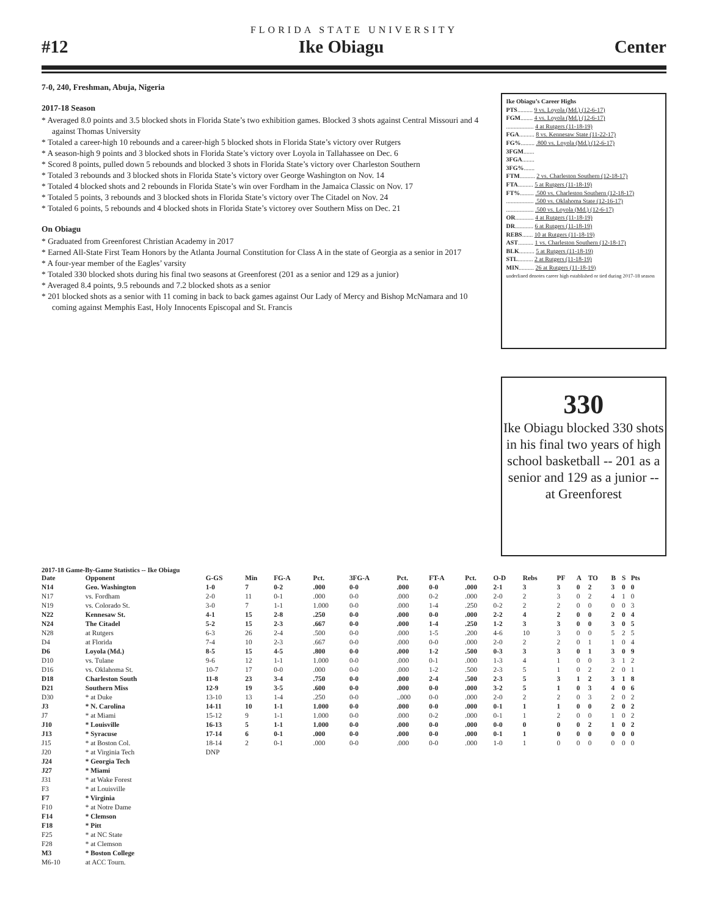FLORIDA STATE UNIVERSITY
#12 Ike Obiagu Center
7-0, 240, Freshman, Abuja, Nigeria
2017-18 Season
* Averaged 8.0 points and 3.5 blocked shots in Florida State’s two exhibition games. Blocked 3 shots against Central Missouri and 4 against Thomas University
* Totaled a career-high 10 rebounds and a career-high 5 blocked shots in Florida State’s victory over Rutgers
* A season-high 9 points and 3 blocked shots in Florida State’s victory over Loyola in Tallahassee on Dec. 6
* Scored 8 points, pulled down 5 rebounds and blocked 3 shots in Florida State’s victory over Charleston Southern
* Totaled 3 rebounds and 3 blocked shots in Florida State’s victory over George Washington on Nov. 14
* Totaled 4 blocked shots and 2 rebounds in Florida State’s win over Fordham in the Jamaica Classic on Nov. 17
* Totaled 5 points, 3 rebounds and 3 blocked shots in Florida State’s victory over The Citadel on Nov. 24
* Totaled 6 points, 5 rebounds and 4 blocked shots in Florida State’s victorey over Southern Miss on Dec. 21
On Obiagu
* Graduated from Greenforest Christian Academy in 2017
* Earned All-State First Team Honors by the Atlanta Journal Constitution for Class A in the state of Georgia as a senior in 2017
* A four-year member of the Eagles’ varsity
* Totaled 330 blocked shots during his final two seasons at Greenforest (201 as a senior and 129 as a junior)
* Averaged 8.4 points, 9.5 rebounds and 7.2 blocked shots as a senior
* 201 blocked shots as a senior with 11 coming in back to back games against Our Lady of Mercy and Bishop McNamara and 10 coming against Memphis East, Holy Innocents Episcopal and St. Francis
Ike Obiagu’s Career Highs
PTS.......... 9 vs. Loyola (Md.) (12-6-17)
FGM........ 4 vs. Loyola (Md.) (12-6-17)
.................. 4 at Rutgers (11-18-19)
FGA.......... 8 vs. Kennesaw State (11-22-17)
FG%......... .800 vs. Loyola (Md.) (12-6-17)
3FGM.......
3FGA........
3FG%.......
FTM.......... 2 vs. Charleston Southern (12-18-17)
FTA.......... 5 at Rutgers (11-18-19)
FT%......... .500 vs. Charleston Southern (12-18-17)
.................. .500 vs. Oklahoma State (12-16-17)
.................. .500 vs. Loyola (Md.) (12-6-17)
OR............ 4 at Rutgers (11-18-19)
DR............ 6 at Rutgers (11-18-19)
REBS....... 10 at Rutgers (11-18-19)
AST.......... 1 vs. Charleston Southern (12-18-17)
BLK.......... 5 at Rutgers (11-18-19)
STL.......... 2 at Rutgers (11-18-19)
MIN.......... 26 at Rutgers (11-18-19)
underlined denotes career high established or tied during 2017-18 season
330
Ike Obiagu blocked 330 shots in his final two years of high school basketball -- 201 as a senior and 129 as a junior -- at Greenforest
2017-18 Game-By-Game Statistics -- Ike Obiagu
| Date | Opponent | G-GS | Min | FG-A | Pct. | 3FG-A | Pct. | FT-A | Pct. | O-D | Rebs | PF | A | TO | B | S | Pts |
| --- | --- | --- | --- | --- | --- | --- | --- | --- | --- | --- | --- | --- | --- | --- | --- | --- | --- |
| N14 | Geo. Washington | 1-0 | 7 | 0-2 | .000 | 0-0 | .000 | 0-0 | .000 | 2-1 | 3 | 3 | 0 | 2 | 3 | 0 | 0 |
| N17 | vs. Fordham | 2-0 | 11 | 0-1 | .000 | 0-0 | .000 | 0-2 | .000 | 2-0 | 2 | 3 | 0 | 2 | 4 | 1 | 0 |
| N19 | vs. Colorado St. | 3-0 | 7 | 1-1 | 1.000 | 0-0 | .000 | 1-4 | .250 | 0-2 | 2 | 2 | 0 | 0 | 0 | 0 | 3 |
| N22 | Kennesaw St. | 4-1 | 15 | 2-8 | .250 | 0-0 | .000 | 0-0 | .000 | 2-2 | 4 | 2 | 0 | 0 | 2 | 0 | 4 |
| N24 | The Citadel | 5-2 | 15 | 2-3 | .667 | 0-0 | .000 | 1-4 | .250 | 1-2 | 3 | 3 | 0 | 0 | 3 | 0 | 5 |
| N28 | at Rutgers | 6-3 | 26 | 2-4 | .500 | 0-0 | .000 | 1-5 | .200 | 4-6 | 10 | 3 | 0 | 0 | 5 | 2 | 5 |
| D4 | at Florida | 7-4 | 10 | 2-3 | .667 | 0-0 | .000 | 0-0 | .000 | 2-0 | 2 | 2 | 0 | 1 | 1 | 0 | 4 |
| D6 | Loyola (Md.) | 8-5 | 15 | 4-5 | .800 | 0-0 | .000 | 1-2 | .500 | 0-3 | 3 | 3 | 0 | 1 | 3 | 0 | 9 |
| D10 | vs. Tulane | 9-6 | 12 | 1-1 | 1.000 | 0-0 | .000 | 0-1 | .000 | 1-3 | 4 | 1 | 0 | 0 | 3 | 1 | 2 |
| D16 | vs. Oklahoma St. | 10-7 | 17 | 0-0 | .000 | 0-0 | .000 | 1-2 | .500 | 2-3 | 5 | 1 | 0 | 2 | 2 | 0 | 1 |
| D18 | Charleston South | 11-8 | 23 | 3-4 | .750 | 0-0 | .000 | 2-4 | .500 | 2-3 | 5 | 3 | 1 | 2 | 3 | 1 | 8 |
| D21 | Southern Miss | 12-9 | 19 | 3-5 | .600 | 0-0 | .000 | 0-0 | .000 | 3-2 | 5 | 1 | 0 | 3 | 4 | 0 | 6 |
| D30 | * at Duke | 13-10 | 13 | 1-4 | .250 | 0-0 | ..000 | 0-0 | .000 | 2-0 | 2 | 2 | 0 | 3 | 2 | 0 | 2 |
| J3 | * N. Carolina | 14-11 | 10 | 1-1 | 1.000 | 0-0 | .000 | 0-0 | .000 | 0-1 | 1 | 1 | 0 | 0 | 2 | 0 | 2 |
| J7 | * at Miami | 15-12 | 9 | 1-1 | 1.000 | 0-0 | .000 | 0-2 | .000 | 0-1 | 1 | 2 | 0 | 0 | 1 | 0 | 2 |
| J10 | * Louisville | 16-13 | 5 | 1-1 | 1.000 | 0-0 | .000 | 0-0 | .000 | 0-0 | 0 | 0 | 0 | 2 | 1 | 0 | 2 |
| J13 | * Syracuse | 17-14 | 6 | 0-1 | .000 | 0-0 | .000 | 0-0 | .000 | 0-1 | 1 | 0 | 0 | 0 | 0 | 0 | 0 |
| J15 | * at Boston Col. | 18-14 | 2 | 0-1 | .000 | 0-0 | .000 | 0-0 | .000 | 1-0 | 1 | 0 | 0 | 0 | 0 | 0 | 0 |
| J20 | * at Virginia Tech | DNP | | | | | | | | | | | | | | | |
| J24 | * Georgia Tech | | | | | | | | | | | | | | | | |
| J27 | * Miami | | | | | | | | | | | | | | | | |
| J31 | * at Wake Forest | | | | | | | | | | | | | | | | |
| F3 | * at Louisville | | | | | | | | | | | | | | | | |
| F7 | * Virginia | | | | | | | | | | | | | | | | |
| F10 | * at Notre Dame | | | | | | | | | | | | | | | | |
| F14 | * Clemson | | | | | | | | | | | | | | | | |
| F18 | * Pitt | | | | | | | | | | | | | | | | |
| F25 | * at NC State | | | | | | | | | | | | | | | | |
| F28 | * at Clemson | | | | | | | | | | | | | | | | |
| M3 | * Boston College | | | | | | | | | | | | | | | | |
| M6-10 | at ACC Tourn. | | | | | | | | | | | | | | | | |